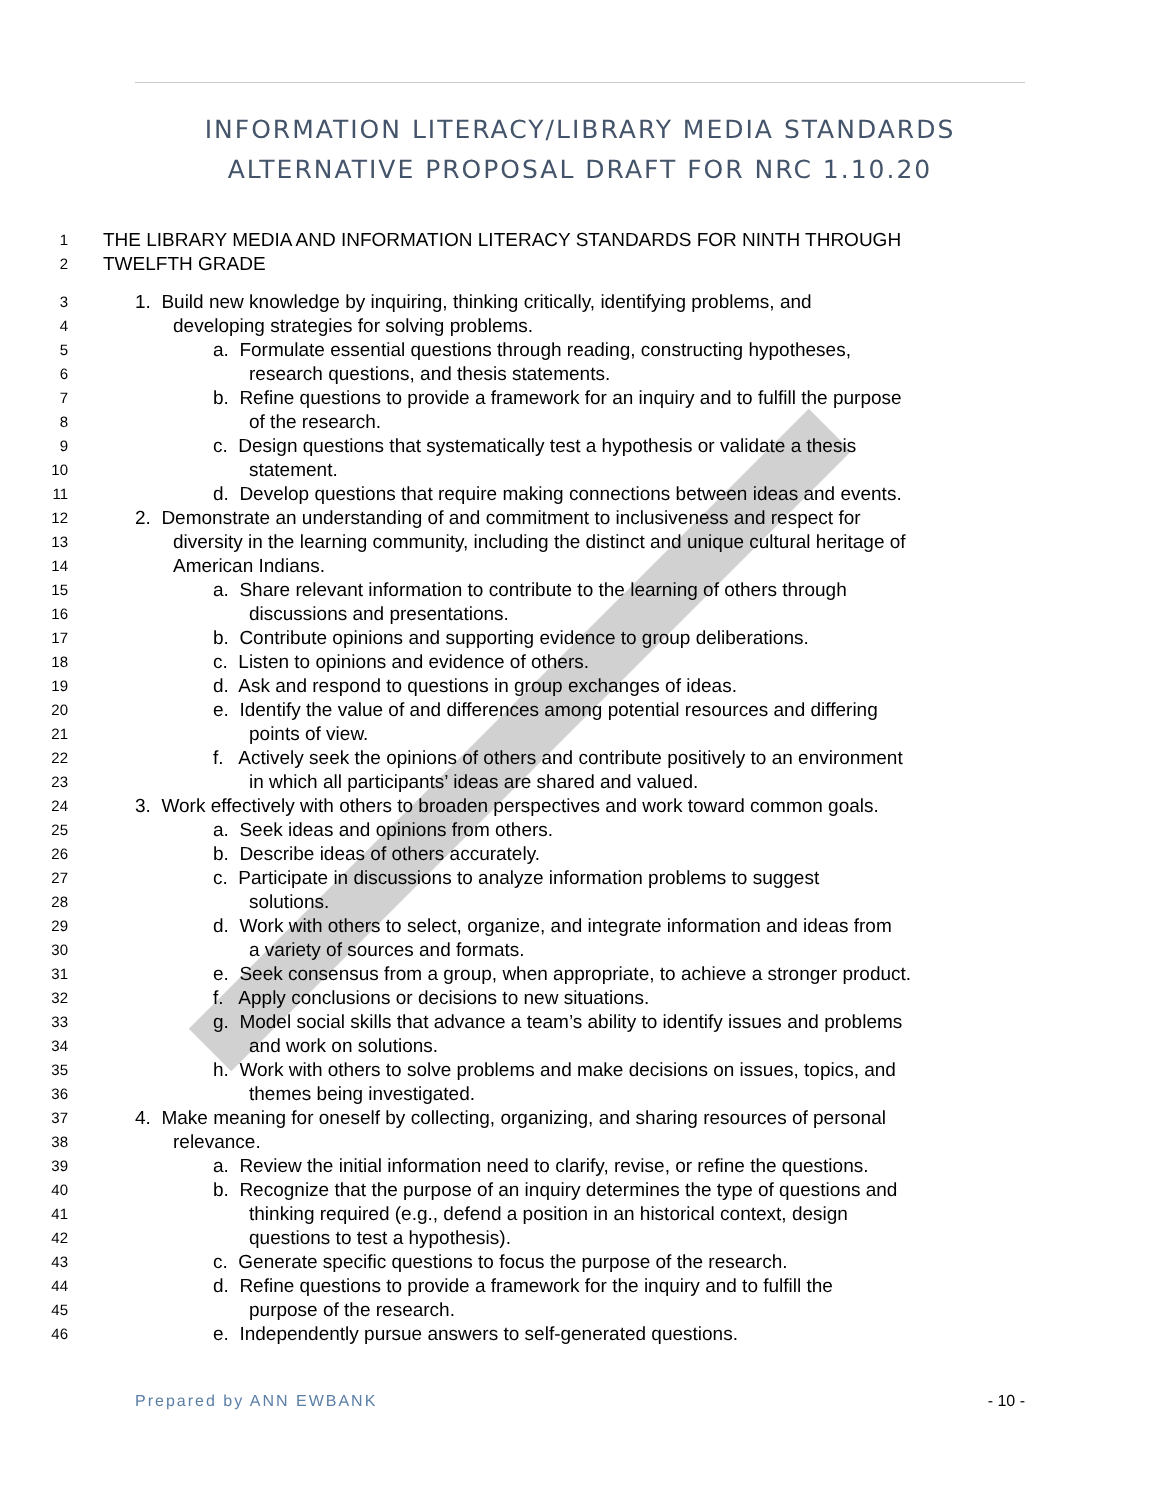INFORMATION LITERACY/LIBRARY MEDIA STANDARDS ALTERNATIVE PROPOSAL DRAFT FOR NRC 1.10.20
1 THE LIBRARY MEDIA AND INFORMATION LITERACY STANDARDS FOR NINTH THROUGH
2 TWELFTH GRADE
3 1. Build new knowledge by inquiring, thinking critically, identifying problems, and
4 developing strategies for solving problems.
5 a. Formulate essential questions through reading, constructing hypotheses,
6 research questions, and thesis statements.
7 b. Refine questions to provide a framework for an inquiry and to fulfill the purpose
8 of the research.
9 c. Design questions that systematically test a hypothesis or validate a thesis
10 statement.
11 d. Develop questions that require making connections between ideas and events.
12 2. Demonstrate an understanding of and commitment to inclusiveness and respect for
13 diversity in the learning community, including the distinct and unique cultural heritage of
14 American Indians.
15 a. Share relevant information to contribute to the learning of others through
16 discussions and presentations.
17 b. Contribute opinions and supporting evidence to group deliberations.
18 c. Listen to opinions and evidence of others.
19 d. Ask and respond to questions in group exchanges of ideas.
20 e. Identify the value of and differences among potential resources and differing
21 points of view.
22 f. Actively seek the opinions of others and contribute positively to an environment
23 in which all participants’ ideas are shared and valued.
24 3. Work effectively with others to broaden perspectives and work toward common goals.
25 a. Seek ideas and opinions from others.
26 b. Describe ideas of others accurately.
27 c. Participate in discussions to analyze information problems to suggest
28 solutions.
29 d. Work with others to select, organize, and integrate information and ideas from
30 a variety of sources and formats.
31 e. Seek consensus from a group, when appropriate, to achieve a stronger product.
32 f. Apply conclusions or decisions to new situations.
33 g. Model social skills that advance a team’s ability to identify issues and problems
34 and work on solutions.
35 h. Work with others to solve problems and make decisions on issues, topics, and
36 themes being investigated.
37 4. Make meaning for oneself by collecting, organizing, and sharing resources of personal
38 relevance.
39 a. Review the initial information need to clarify, revise, or refine the questions.
40 b. Recognize that the purpose of an inquiry determines the type of questions and
41 thinking required (e.g., defend a position in an historical context, design
42 questions to test a hypothesis).
43 c. Generate specific questions to focus the purpose of the research.
44 d. Refine questions to provide a framework for the inquiry and to fulfill the
45 purpose of the research.
46 e. Independently pursue answers to self-generated questions.
Prepared by ANN EWBANK - 10 -